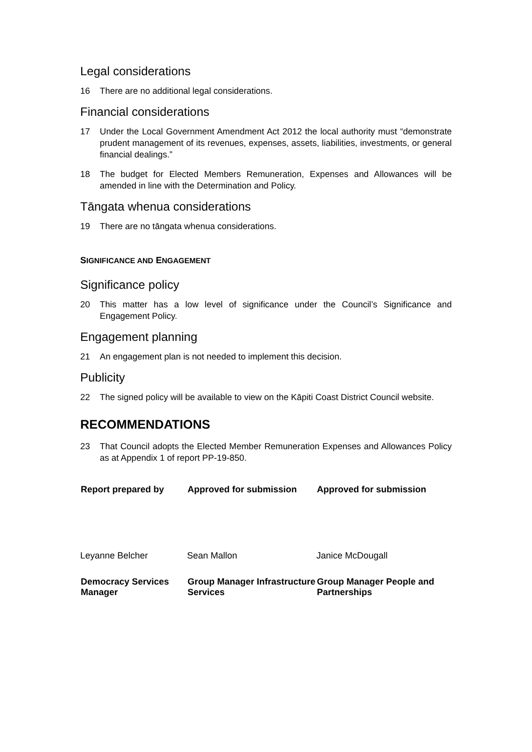Legal considerations
16 There are no additional legal considerations.
Financial considerations
17 Under the Local Government Amendment Act 2012 the local authority must “demonstrate prudent management of its revenues, expenses, assets, liabilities, investments, or general financial dealings.”
18 The budget for Elected Members Remuneration, Expenses and Allowances will be amended in line with the Determination and Policy.
Tāngata whenua considerations
19 There are no tāngata whenua considerations.
SIGNIFICANCE AND ENGAGEMENT
Significance policy
20 This matter has a low level of significance under the Council’s Significance and Engagement Policy.
Engagement planning
21 An engagement plan is not needed to implement this decision.
Publicity
22 The signed policy will be available to view on the Kāpiti Coast District Council website.
RECOMMENDATIONS
23 That Council adopts the Elected Member Remuneration Expenses and Allowances Policy as at Appendix 1 of report PP-19-850.
| Report prepared by | Approved for submission | Approved for submission |
| --- | --- | --- |
| Leyanne Belcher | Sean Mallon | Janice McDougall |
| Democracy Services Manager | Group Manager Infrastructure Services | Group Manager People and Partnerships |